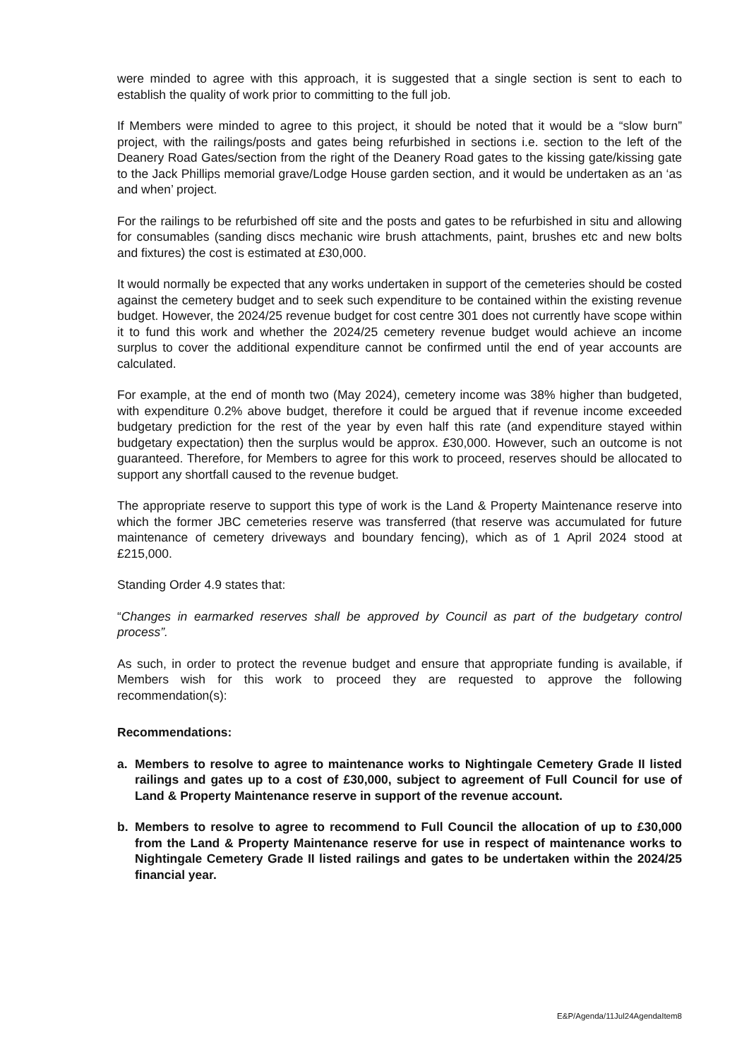were minded to agree with this approach, it is suggested that a single section is sent to each to establish the quality of work prior to committing to the full job.
If Members were minded to agree to this project, it should be noted that it would be a “slow burn” project, with the railings/posts and gates being refurbished in sections i.e. section to the left of the Deanery Road Gates/section from the right of the Deanery Road gates to the kissing gate/kissing gate to the Jack Phillips memorial grave/Lodge House garden section, and it would be undertaken as an ‘as and when’ project.
For the railings to be refurbished off site and the posts and gates to be refurbished in situ and allowing for consumables (sanding discs mechanic wire brush attachments, paint, brushes etc and new bolts and fixtures) the cost is estimated at £30,000.
It would normally be expected that any works undertaken in support of the cemeteries should be costed against the cemetery budget and to seek such expenditure to be contained within the existing revenue budget. However, the 2024/25 revenue budget for cost centre 301 does not currently have scope within it to fund this work and whether the 2024/25 cemetery revenue budget would achieve an income surplus to cover the additional expenditure cannot be confirmed until the end of year accounts are calculated.
For example, at the end of month two (May 2024), cemetery income was 38% higher than budgeted, with expenditure 0.2% above budget, therefore it could be argued that if revenue income exceeded budgetary prediction for the rest of the year by even half this rate (and expenditure stayed within budgetary expectation) then the surplus would be approx. £30,000. However, such an outcome is not guaranteed. Therefore, for Members to agree for this work to proceed, reserves should be allocated to support any shortfall caused to the revenue budget.
The appropriate reserve to support this type of work is the Land & Property Maintenance reserve into which the former JBC cemeteries reserve was transferred (that reserve was accumulated for future maintenance of cemetery driveways and boundary fencing), which as of 1 April 2024 stood at £215,000.
Standing Order 4.9 states that:
“Changes in earmarked reserves shall be approved by Council as part of the budgetary control process”.
As such, in order to protect the revenue budget and ensure that appropriate funding is available, if Members wish for this work to proceed they are requested to approve the following recommendation(s):
Recommendations:
a. Members to resolve to agree to maintenance works to Nightingale Cemetery Grade II listed railings and gates up to a cost of £30,000, subject to agreement of Full Council for use of Land & Property Maintenance reserve in support of the revenue account.
b. Members to resolve to agree to recommend to Full Council the allocation of up to £30,000 from the Land & Property Maintenance reserve for use in respect of maintenance works to Nightingale Cemetery Grade II listed railings and gates to be undertaken within the 2024/25 financial year.
E&P/Agenda/11Jul24AgendaItem8